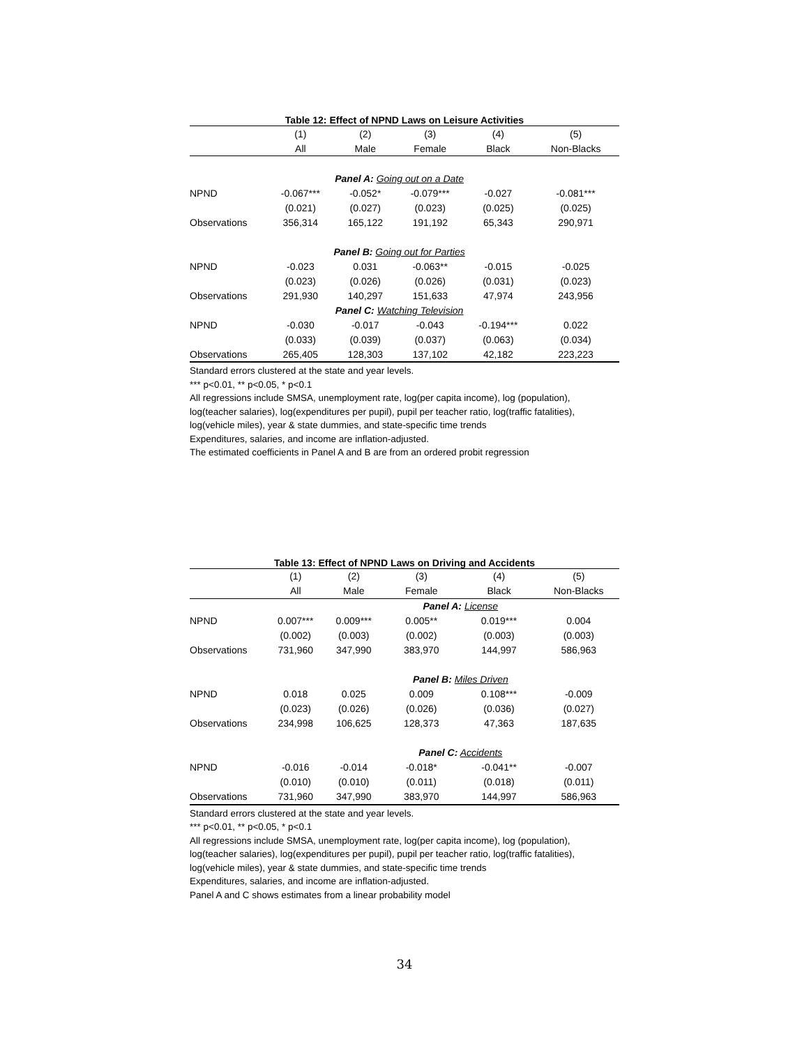Table 12: Effect of NPND Laws on Leisure Activities
| | (1) | (2) | (3) | (4) | (5) |
| | All | Male | Female | Black | Non-Blacks |
| | Panel A: Going out on a Date | | | | |
| NPND | -0.067*** | -0.052* | -0.079*** | -0.027 | -0.081*** |
| | (0.021) | (0.027) | (0.023) | (0.025) | (0.025) |
| Observations | 356,314 | 165,122 | 191,192 | 65,343 | 290,971 |
| | Panel B: Going out for Parties | | | | |
| NPND | -0.023 | 0.031 | -0.063** | -0.015 | -0.025 |
| | (0.023) | (0.026) | (0.026) | (0.031) | (0.023) |
| Observations | 291,930 | 140,297 | 151,633 | 47,974 | 243,956 |
| | Panel C: Watching Television | | | | |
| NPND | -0.030 | -0.017 | -0.043 | -0.194*** | 0.022 |
| | (0.033) | (0.039) | (0.037) | (0.063) | (0.034) |
| Observations | 265,405 | 128,303 | 137,102 | 42,182 | 223,223 |
Standard errors clustered at the state and year levels.
*** p<0.01, ** p<0.05, * p<0.1
All regressions include SMSA, unemployment rate, log(per capita income), log (population), log(teacher salaries), log(expenditures per pupil), pupil per teacher ratio, log(traffic fatalities), log(vehicle miles), year & state dummies, and state-specific time trends
Expenditures, salaries, and income are inflation-adjusted.
The estimated coefficients in Panel A and B are from an ordered probit regression
Table 13: Effect of NPND Laws on Driving and Accidents
| | (1) | (2) | (3) | (4) | (5) |
| | All | Male | Female | Black | Non-Blacks |
| | | | Panel A: License | | |
| NPND | 0.007*** | 0.009*** | 0.005** | 0.019*** | 0.004 |
| | (0.002) | (0.003) | (0.002) | (0.003) | (0.003) |
| Observations | 731,960 | 347,990 | 383,970 | 144,997 | 586,963 |
| | | | Panel B: Miles Driven | | |
| NPND | 0.018 | 0.025 | 0.009 | 0.108*** | -0.009 |
| | (0.023) | (0.026) | (0.026) | (0.036) | (0.027) |
| Observations | 234,998 | 106,625 | 128,373 | 47,363 | 187,635 |
| | | | Panel C: Accidents | | |
| NPND | -0.016 | -0.014 | -0.018* | -0.041** | -0.007 |
| | (0.010) | (0.010) | (0.011) | (0.018) | (0.011) |
| Observations | 731,960 | 347,990 | 383,970 | 144,997 | 586,963 |
Standard errors clustered at the state and year levels.
*** p<0.01, ** p<0.05, * p<0.1
All regressions include SMSA, unemployment rate, log(per capita income), log (population), log(teacher salaries), log(expenditures per pupil), pupil per teacher ratio, log(traffic fatalities), log(vehicle miles), year & state dummies, and state-specific time trends
Expenditures, salaries, and income are inflation-adjusted.
Panel A and C shows estimates from a linear probability model
34